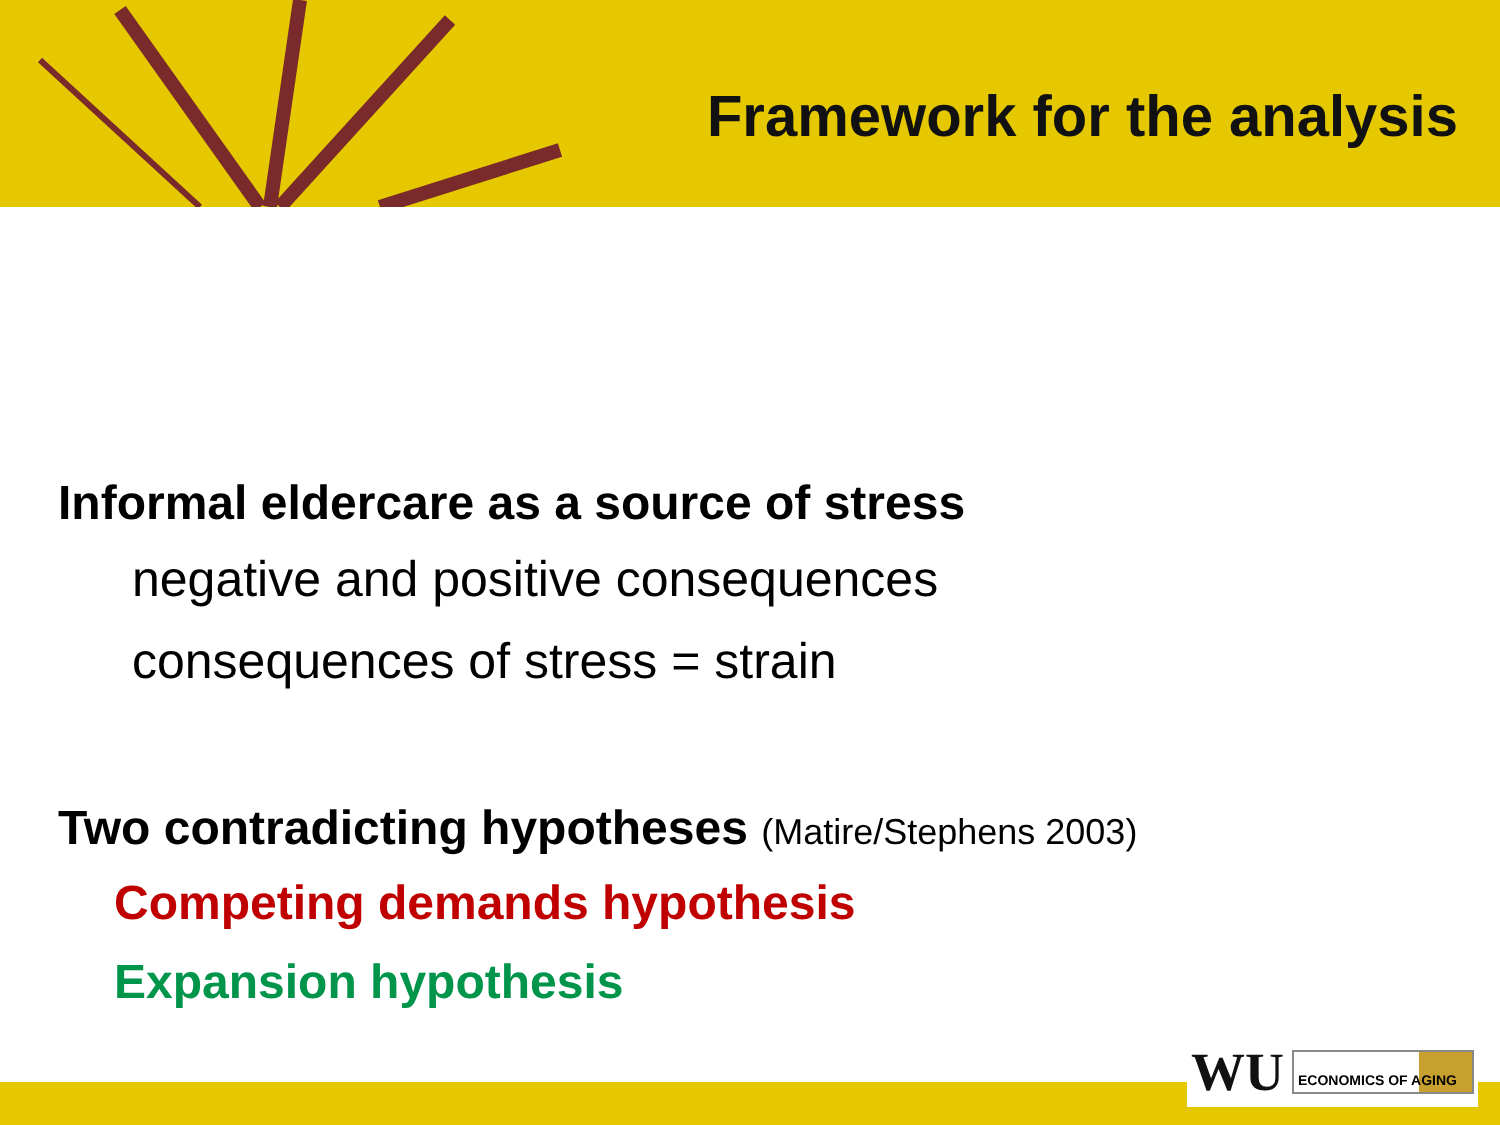Framework for the analysis
Informal eldercare as a source of stress
negative and positive consequences
consequences of stress = strain
Two contradicting hypotheses (Matire/Stephens 2003)
Competing demands hypothesis
Expansion hypothesis
WU
ECONOMICS OF AGING